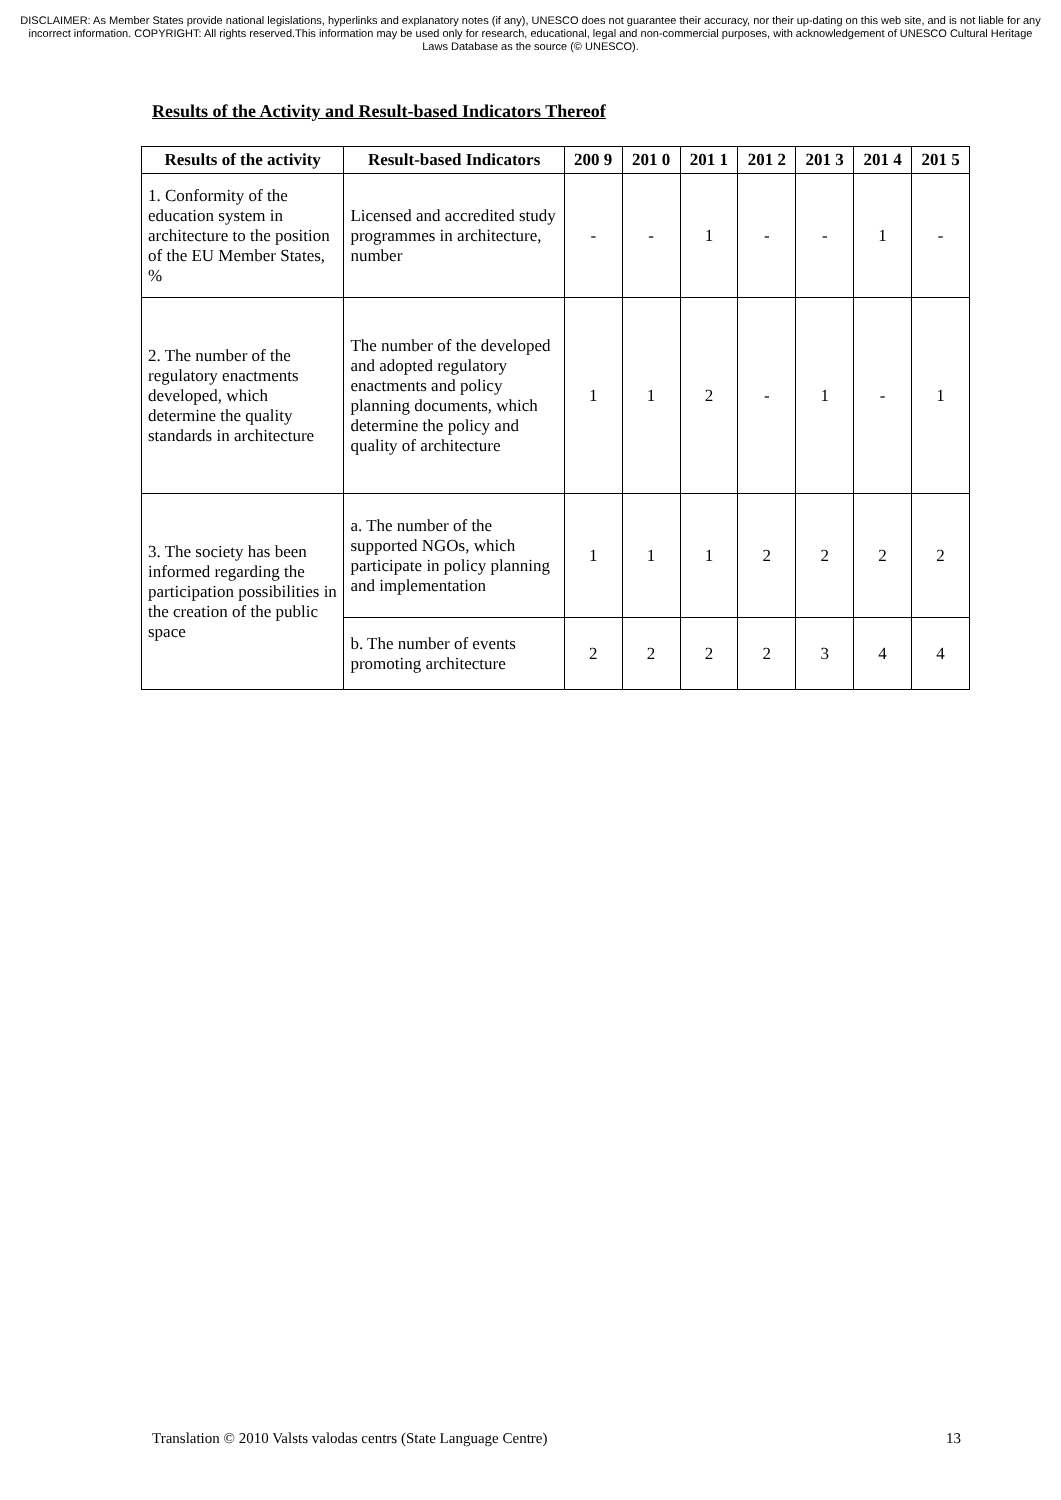DISCLAIMER: As Member States provide national legislations, hyperlinks and explanatory notes (if any), UNESCO does not guarantee their accuracy, nor their up-dating on this web site, and is not liable for any incorrect information. COPYRIGHT: All rights reserved.This information may be used only for research, educational, legal and non-commercial purposes, with acknowledgement of UNESCO Cultural Heritage Laws Database as the source (© UNESCO).
Results of the Activity and Result-based Indicators Thereof
| Results of the activity | Result-based Indicators | 200 9 | 201 0 | 201 1 | 201 2 | 201 3 | 201 4 | 201 5 |
| --- | --- | --- | --- | --- | --- | --- | --- | --- |
| 1. Conformity of the education system in architecture to the position of the EU Member States, % | Licensed and accredited study programmes in architecture, number | - | - | 1 | - | - | 1 | - |
| 2. The number of the regulatory enactments developed, which determine the quality standards in architecture | The number of the developed and adopted regulatory enactments and policy planning documents, which determine the policy and quality of architecture | 1 | 1 | 2 | - | 1 | - | 1 |
| 3. The society has been informed regarding the participation possibilities in the creation of the public space | a. The number of the supported NGOs, which participate in policy planning and implementation | 1 | 1 | 1 | 2 | 2 | 2 | 2 |
| | b. The number of events promoting architecture | 2 | 2 | 2 | 2 | 3 | 4 | 4 |
Translation © 2010 Valsts valodas centrs (State Language Centre) 13